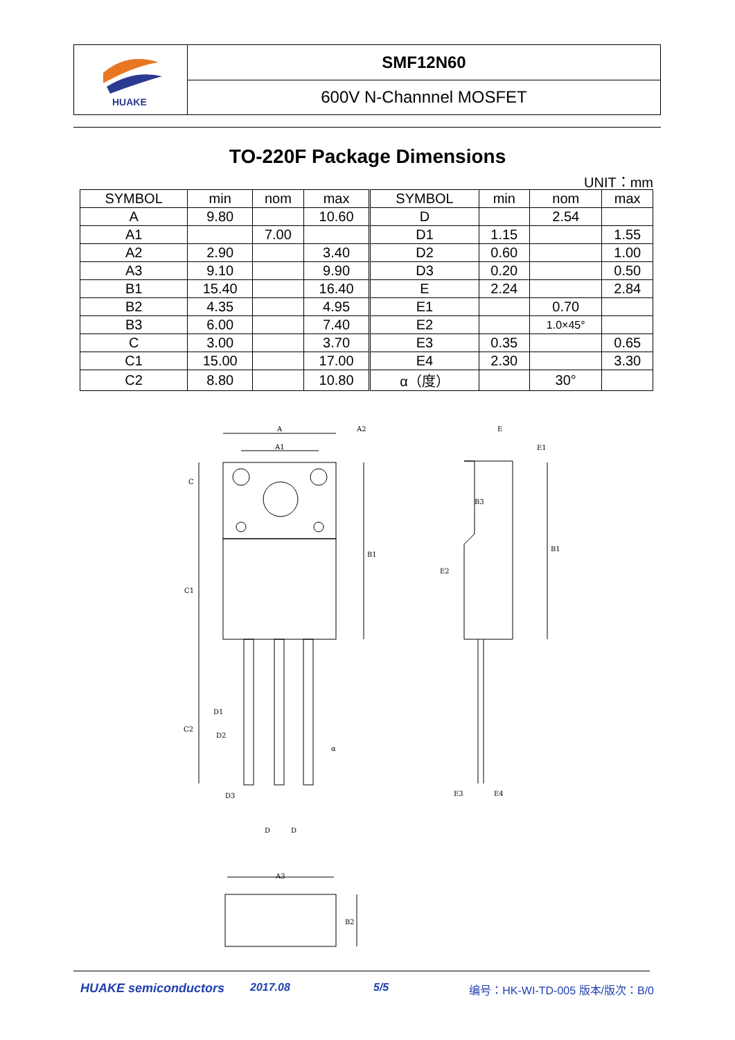HUAKE
SMF12N60
600V N-Channnel MOSFET
TO-220F Package Dimensions
UNIT：mm
| SYMBOL | min | nom | max | SYMBOL | min | nom | max |
| --- | --- | --- | --- | --- | --- | --- | --- |
| A | 9.80 | | 10.60 | D | | 2.54 | |
| A1 | | 7.00 | | D1 | 1.15 | | 1.55 |
| A2 | 2.90 | | 3.40 | D2 | 0.60 | | 1.00 |
| A3 | 9.10 | | 9.90 | D3 | 0.20 | | 0.50 |
| B1 | 15.40 | | 16.40 | E | 2.24 | | 2.84 |
| B2 | 4.35 | | 4.95 | E1 | | 0.70 | |
| B3 | 6.00 | | 7.40 | E2 | | 1.0×45° | |
| C | 3.00 | | 3.70 | E3 | 0.35 | | 0.65 |
| C1 | 15.00 | | 17.00 | E4 | 2.30 | | 3.30 |
| C2 | 8.80 | | 10.80 | α（度） | | 30° | |
A
A2
A1
C
C1
C2
B1
D1
D2
D3
D
D
α
E
E1
B3
E2
B1
E3
E4
A3
B2
HUAKE semiconductors 2017.08 5/5 编号：HK-WI-TD-005 版本/版次：B/0